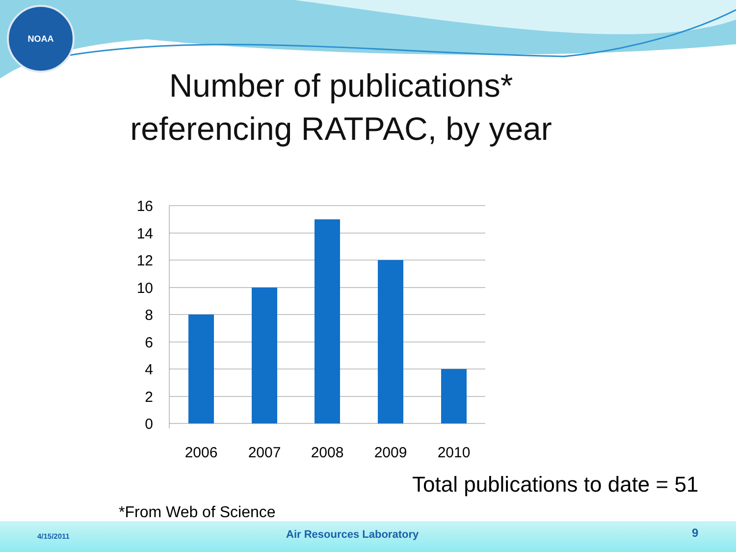NOAA
Number of publications*
referencing RATPAC, by year
16
14
12
10
8
6
4
2
0
2006
2007
2008
2009
2010
Total publications to date = 51
*From Web of Science
4/15/2011 Air Resources Laboratory 9